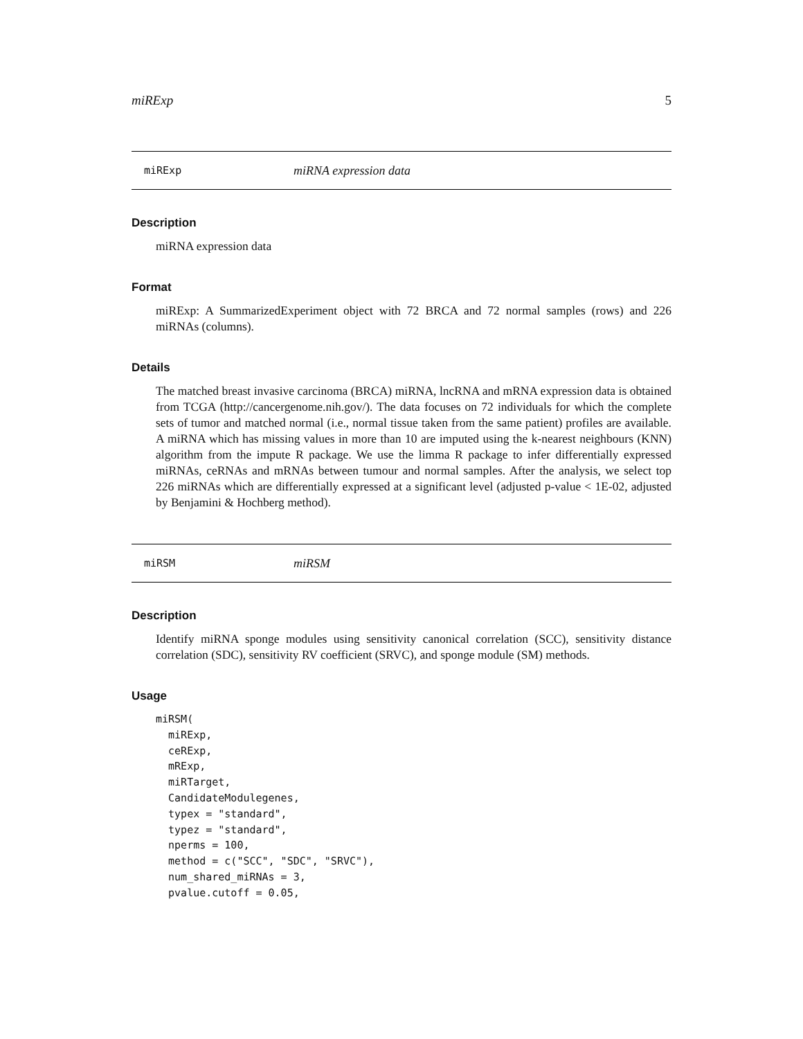miRExp 5
miRExp miRNA expression data
Description
miRNA expression data
Format
miRExp: A SummarizedExperiment object with 72 BRCA and 72 normal samples (rows) and 226 miRNAs (columns).
Details
The matched breast invasive carcinoma (BRCA) miRNA, lncRNA and mRNA expression data is obtained from TCGA (http://cancergenome.nih.gov/). The data focuses on 72 individuals for which the complete sets of tumor and matched normal (i.e., normal tissue taken from the same patient) profiles are available. A miRNA which has missing values in more than 10 are imputed using the k-nearest neighbours (KNN) algorithm from the impute R package. We use the limma R package to infer differentially expressed miRNAs, ceRNAs and mRNAs between tumour and normal samples. After the analysis, we select top 226 miRNAs which are differentially expressed at a significant level (adjusted p-value < 1E-02, adjusted by Benjamini & Hochberg method).
miRSM miRSM
Description
Identify miRNA sponge modules using sensitivity canonical correlation (SCC), sensitivity distance correlation (SDC), sensitivity RV coefficient (SRVC), and sponge module (SM) methods.
Usage
miRSM(
  miRExp,
  ceRExp,
  mRExp,
  miRTarget,
  CandidateModulegenes,
  typex = "standard",
  typez = "standard",
  nperms = 100,
  method = c("SCC", "SDC", "SRVC"),
  num_shared_miRNAs = 3,
  pvalue.cutoff = 0.05,